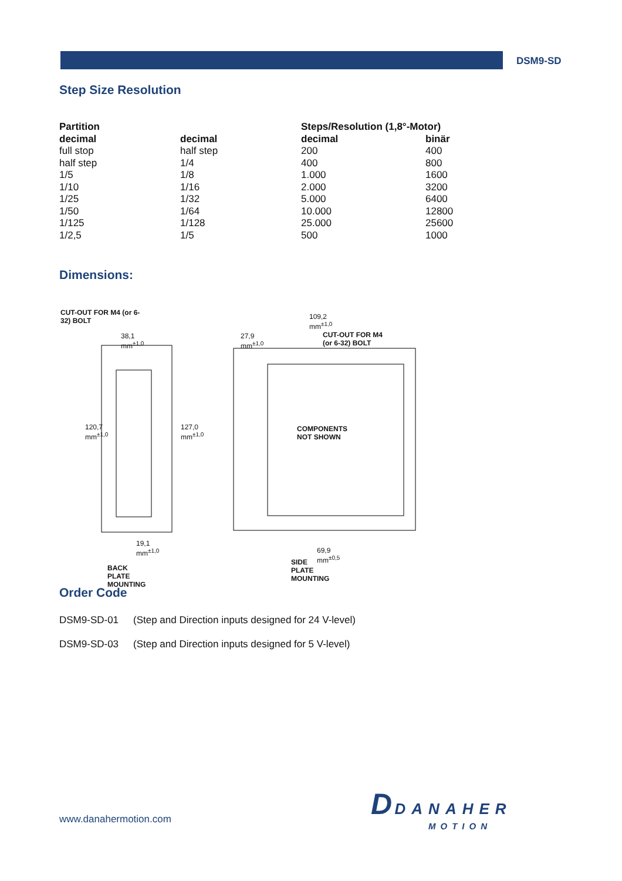DSM9-SD
Step Size Resolution
| Partition | | Steps/Resolution (1,8°-Motor) | |
| --- | --- | --- | --- |
| decimal | decimal | decimal | binär |
| full stop | half step | 200 | 400 |
| half step | 1/4 | 400 | 800 |
| 1/5 | 1/8 | 1.000 | 1600 |
| 1/10 | 1/16 | 2.000 | 3200 |
| 1/25 | 1/32 | 5.000 | 6400 |
| 1/50 | 1/64 | 10.000 | 12800 |
| 1/125 | 1/128 | 25.000 | 25600 |
| 1/2,5 | 1/5 | 500 | 1000 |
Dimensions:
CUT-OUT FOR M4 (or 6-32) BOLT
38,1 mm<sup>±1,0</sup>
120,7 mm<sup>±1,0</sup> 127,0 mm<sup>±1,0</sup>
19,1 mm<sup>±1,0</sup>
109,2 mm<sup>±1,0</sup>
27,9 mm<sup>±1,0</sup>
CUT-OUT FOR M4 (or 6-32) BOLT
COMPONENTS NOT SHOWN
69,9 mm<sup>±0,5</sup>
SIDE PLATE MOUNTING
BACK PLATE MOUNTING
Order Code
DSM9-SD-01 (Step and Direction inputs designed for 24 V-level)
DSM9-SD-03 (Step and Direction inputs designed for 5 V-level)
www.danahermotion.com
D DANAHER
MOTION